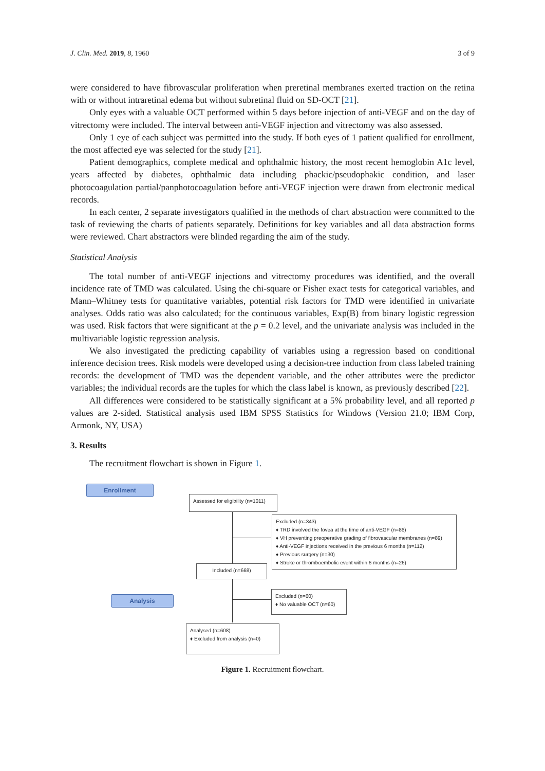J. Clin. Med. 2019, 8, 1960 3 of 9
were considered to have fibrovascular proliferation when preretinal membranes exerted traction on the retina with or without intraretinal edema but without subretinal fluid on SD-OCT [21].
Only eyes with a valuable OCT performed within 5 days before injection of anti-VEGF and on the day of vitrectomy were included. The interval between anti-VEGF injection and vitrectomy was also assessed.
Only 1 eye of each subject was permitted into the study. If both eyes of 1 patient qualified for enrollment, the most affected eye was selected for the study [21].
Patient demographics, complete medical and ophthalmic history, the most recent hemoglobin A1c level, years affected by diabetes, ophthalmic data including phackic/pseudophakic condition, and laser photocoagulation partial/panphotocoagulation before anti-VEGF injection were drawn from electronic medical records.
In each center, 2 separate investigators qualified in the methods of chart abstraction were committed to the task of reviewing the charts of patients separately. Definitions for key variables and all data abstraction forms were reviewed. Chart abstractors were blinded regarding the aim of the study.
Statistical Analysis
The total number of anti-VEGF injections and vitrectomy procedures was identified, and the overall incidence rate of TMD was calculated. Using the chi-square or Fisher exact tests for categorical variables, and Mann–Whitney tests for quantitative variables, potential risk factors for TMD were identified in univariate analyses. Odds ratio was also calculated; for the continuous variables, Exp(B) from binary logistic regression was used. Risk factors that were significant at the p = 0.2 level, and the univariate analysis was included in the multivariable logistic regression analysis.
We also investigated the predicting capability of variables using a regression based on conditional inference decision trees. Risk models were developed using a decision-tree induction from class labeled training records: the development of TMD was the dependent variable, and the other attributes were the predictor variables; the individual records are the tuples for which the class label is known, as previously described [22].
All differences were considered to be statistically significant at a 5% probability level, and all reported p values are 2-sided. Statistical analysis used IBM SPSS Statistics for Windows (Version 21.0; IBM Corp, Armonk, NY, USA)
3. Results
The recruitment flowchart is shown in Figure 1.
Enrollment
Assessed for eligibility (n=1011)
Excluded (n=343)
♦ TRD involved the fovea at the time of anti-VEGF (n=86)
♦ VH preventing preoperative grading of fibrovascular membranes (n=89)
♦ Anti-VEGF injections received in the previous 6 months (n=112)
♦ Previous surgery (n=30)
♦ Stroke or thromboembolic event within 6 months (n=26)
Included (n=668)
Analysis
Excluded (n=60)
♦ No valuable OCT (n=60)
Analysed (n=608)
♦ Excluded from analysis (n=0)
Figure 1. Recruitment flowchart.